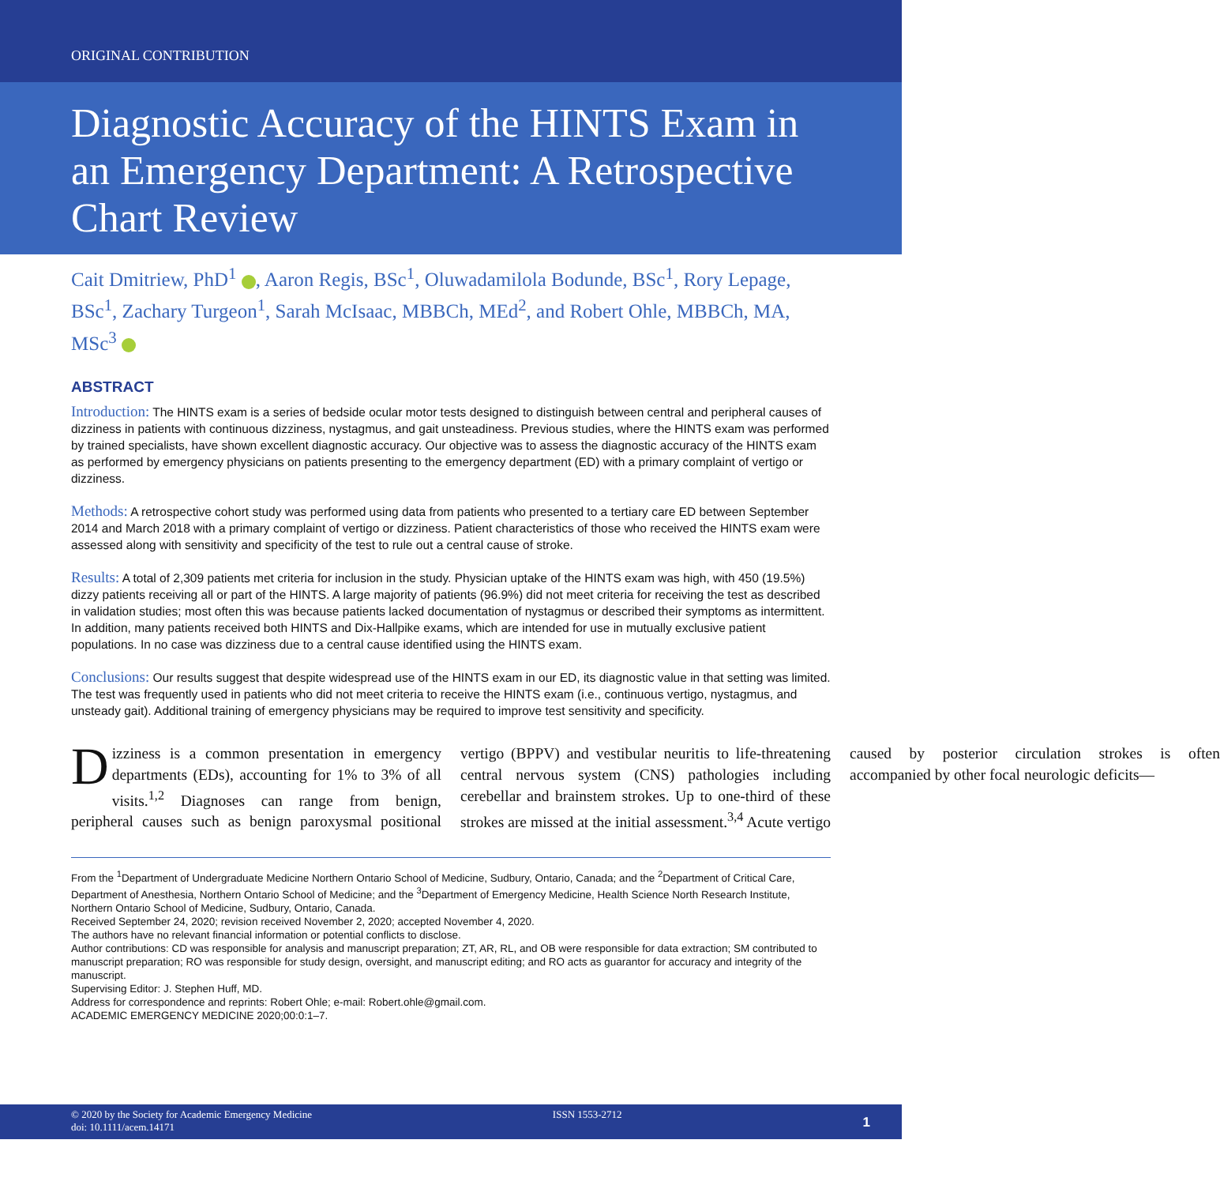ORIGINAL CONTRIBUTION
Diagnostic Accuracy of the HINTS Exam in an Emergency Department: A Retrospective Chart Review
Cait Dmitriew, PhD<sup>1</sup> , Aaron Regis, BSc<sup>1</sup>, Oluwadamilola Bodunde, BSc<sup>1</sup>, Rory Lepage, BSc<sup>1</sup>, Zachary Turgeon<sup>1</sup>, Sarah McIsaac, MBBCh, MEd<sup>2</sup>, and Robert Ohle, MBBCh, MA, MSc<sup>3</sup>
ABSTRACT
Introduction: The HINTS exam is a series of bedside ocular motor tests designed to distinguish between central and peripheral causes of dizziness in patients with continuous dizziness, nystagmus, and gait unsteadiness. Previous studies, where the HINTS exam was performed by trained specialists, have shown excellent diagnostic accuracy. Our objective was to assess the diagnostic accuracy of the HINTS exam as performed by emergency physicians on patients presenting to the emergency department (ED) with a primary complaint of vertigo or dizziness.
Methods: A retrospective cohort study was performed using data from patients who presented to a tertiary care ED between September 2014 and March 2018 with a primary complaint of vertigo or dizziness. Patient characteristics of those who received the HINTS exam were assessed along with sensitivity and specificity of the test to rule out a central cause of stroke.
Results: A total of 2,309 patients met criteria for inclusion in the study. Physician uptake of the HINTS exam was high, with 450 (19.5%) dizzy patients receiving all or part of the HINTS. A large majority of patients (96.9%) did not meet criteria for receiving the test as described in validation studies; most often this was because patients lacked documentation of nystagmus or described their symptoms as intermittent. In addition, many patients received both HINTS and Dix-Hallpike exams, which are intended for use in mutually exclusive patient populations. In no case was dizziness due to a central cause identified using the HINTS exam.
Conclusions: Our results suggest that despite widespread use of the HINTS exam in our ED, its diagnostic value in that setting was limited. The test was frequently used in patients who did not meet criteria to receive the HINTS exam (i.e., continuous vertigo, nystagmus, and unsteady gait). Additional training of emergency physicians may be required to improve test sensitivity and specificity.
Dizziness is a common presentation in emergency departments (EDs), accounting for 1% to 3% of all visits.<sup>1,2</sup> Diagnoses can range from benign, peripheral causes such as benign paroxysmal positional vertigo (BPPV) and vestibular neuritis to life-threatening central nervous system (CNS) pathologies including cerebellar and brainstem strokes. Up to one-third of these strokes are missed at the initial assessment.<sup>3,4</sup> Acute vertigo caused by posterior circulation strokes is often accompanied by other focal neurologic deficits—
From the <sup>1</sup>Department of Undergraduate Medicine Northern Ontario School of Medicine, Sudbury, Ontario, Canada; and the <sup>2</sup>Department of Critical Care, Department of Anesthesia, Northern Ontario School of Medicine; and the <sup>3</sup>Department of Emergency Medicine, Health Science North Research Institute, Northern Ontario School of Medicine, Sudbury, Ontario, Canada.
Received September 24, 2020; revision received November 2, 2020; accepted November 4, 2020.
The authors have no relevant financial information or potential conflicts to disclose.
Author contributions: CD was responsible for analysis and manuscript preparation; ZT, AR, RL, and OB were responsible for data extraction; SM contributed to manuscript preparation; RO was responsible for study design, oversight, and manuscript editing; and RO acts as guarantor for accuracy and integrity of the manuscript.
Supervising Editor: J. Stephen Huff, MD.
Address for correspondence and reprints: Robert Ohle; e-mail: Robert.ohle@gmail.com.
ACADEMIC EMERGENCY MEDICINE 2020;00:0:1–7.
© 2020 by the Society for Academic Emergency Medicine
doi: 10.1111/acem.14171
ISSN 1553-2712
1